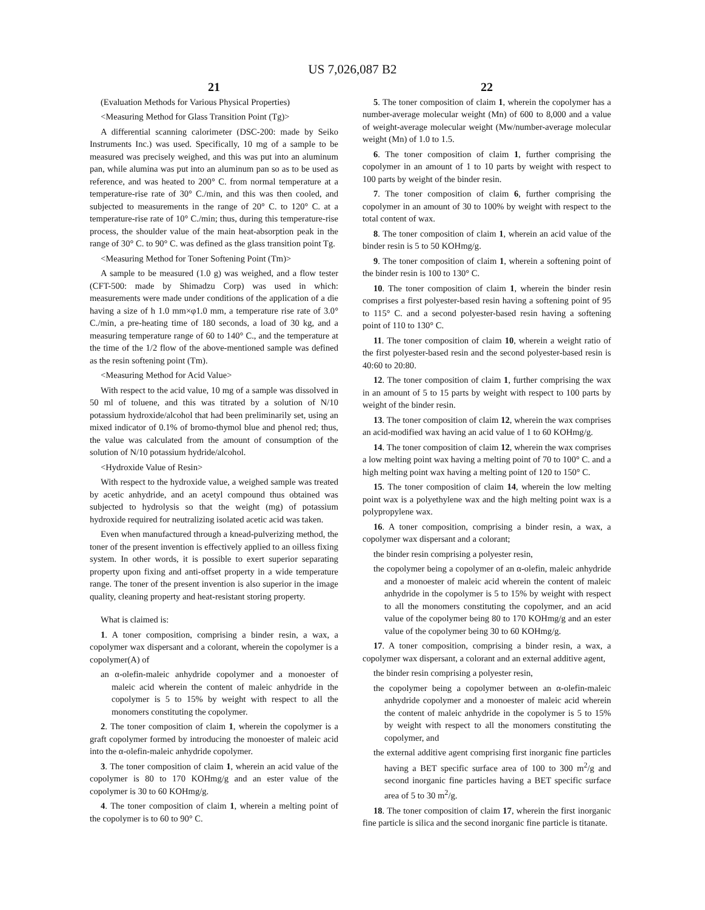US 7,026,087 B2
21
(Evaluation Methods for Various Physical Properties)
<Measuring Method for Glass Transition Point (Tg)>
A differential scanning calorimeter (DSC-200: made by Seiko Instruments Inc.) was used. Specifically, 10 mg of a sample to be measured was precisely weighed, and this was put into an aluminum pan, while alumina was put into an aluminum pan so as to be used as reference, and was heated to 200° C. from normal temperature at a temperature-rise rate of 30° C./min, and this was then cooled, and subjected to measurements in the range of 20° C. to 120° C. at a temperature-rise rate of 10° C./min; thus, during this temperature-rise process, the shoulder value of the main heat-absorption peak in the range of 30° C. to 90° C. was defined as the glass transition point Tg.
<Measuring Method for Toner Softening Point (Tm)>
A sample to be measured (1.0 g) was weighed, and a flow tester (CFT-500: made by Shimadzu Corp) was used in which: measurements were made under conditions of the application of a die having a size of h 1.0 mm×φ1.0 mm, a temperature rise rate of 3.0° C./min, a pre-heating time of 180 seconds, a load of 30 kg, and a measuring temperature range of 60 to 140° C., and the temperature at the time of the 1/2 flow of the above-mentioned sample was defined as the resin softening point (Tm).
<Measuring Method for Acid Value>
With respect to the acid value, 10 mg of a sample was dissolved in 50 ml of toluene, and this was titrated by a solution of N/10 potassium hydroxide/alcohol that had been preliminarily set, using an mixed indicator of 0.1% of bromo-thymol blue and phenol red; thus, the value was calculated from the amount of consumption of the solution of N/10 potassium hydride/alcohol.
<Hydroxide Value of Resin>
With respect to the hydroxide value, a weighed sample was treated by acetic anhydride, and an acetyl compound thus obtained was subjected to hydrolysis so that the weight (mg) of potassium hydroxide required for neutralizing isolated acetic acid was taken.
Even when manufactured through a knead-pulverizing method, the toner of the present invention is effectively applied to an oilless fixing system. In other words, it is possible to exert superior separating property upon fixing and anti-offset property in a wide temperature range. The toner of the present invention is also superior in the image quality, cleaning property and heat-resistant storing property.
What is claimed is:
1. A toner composition, comprising a binder resin, a wax, a copolymer wax dispersant and a colorant, wherein the copolymer is a copolymer(A) of
an α-olefin-maleic anhydride copolymer and a monoester of maleic acid wherein the content of maleic anhydride in the copolymer is 5 to 15% by weight with respect to all the monomers constituting the copolymer.
2. The toner composition of claim 1, wherein the copolymer is a graft copolymer formed by introducing the monoester of maleic acid into the α-olefin-maleic anhydride copolymer.
3. The toner composition of claim 1, wherein an acid value of the copolymer is 80 to 170 KOHmg/g and an ester value of the copolymer is 30 to 60 KOHmg/g.
4. The toner composition of claim 1, wherein a melting point of the copolymer is to 60 to 90° C.
22
5. The toner composition of claim 1, wherein the copolymer has a number-average molecular weight (Mn) of 600 to 8,000 and a value of weight-average molecular weight (Mw/number-average molecular weight (Mn) of 1.0 to 1.5.
6. The toner composition of claim 1, further comprising the copolymer in an amount of 1 to 10 parts by weight with respect to 100 parts by weight of the binder resin.
7. The toner composition of claim 6, further comprising the copolymer in an amount of 30 to 100% by weight with respect to the total content of wax.
8. The toner composition of claim 1, wherein an acid value of the binder resin is 5 to 50 KOHmg/g.
9. The toner composition of claim 1, wherein a softening point of the binder resin is 100 to 130° C.
10. The toner composition of claim 1, wherein the binder resin comprises a first polyester-based resin having a softening point of 95 to 115° C. and a second polyester-based resin having a softening point of 110 to 130° C.
11. The toner composition of claim 10, wherein a weight ratio of the first polyester-based resin and the second polyester-based resin is 40:60 to 20:80.
12. The toner composition of claim 1, further comprising the wax in an amount of 5 to 15 parts by weight with respect to 100 parts by weight of the binder resin.
13. The toner composition of claim 12, wherein the wax comprises an acid-modified wax having an acid value of 1 to 60 KOHmg/g.
14. The toner composition of claim 12, wherein the wax comprises a low melting point wax having a melting point of 70 to 100° C. and a high melting point wax having a melting point of 120 to 150° C.
15. The toner composition of claim 14, wherein the low melting point wax is a polyethylene wax and the high melting point wax is a polypropylene wax.
16. A toner composition, comprising a binder resin, a wax, a copolymer wax dispersant and a colorant;
the binder resin comprising a polyester resin,
the copolymer being a copolymer of an α-olefin, maleic anhydride and a monoester of maleic acid wherein the content of maleic anhydride in the copolymer is 5 to 15% by weight with respect to all the monomers constituting the copolymer, and an acid value of the copolymer being 80 to 170 KOHmg/g and an ester value of the copolymer being 30 to 60 KOHmg/g.
17. A toner composition, comprising a binder resin, a wax, a copolymer wax dispersant, a colorant and an external additive agent,
the binder resin comprising a polyester resin,
the copolymer being a copolymer between an α-olefin-maleic anhydride copolymer and a monoester of maleic acid wherein the content of maleic anhydride in the copolymer is 5 to 15% by weight with respect to all the monomers constituting the copolymer, and
the external additive agent comprising first inorganic fine particles having a BET specific surface area of 100 to 300 m<sup>2</sup>/g and second inorganic fine particles having a BET specific surface area of 5 to 30 m<sup>2</sup>/g.
18. The toner composition of claim 17, wherein the first inorganic fine particle is silica and the second inorganic fine particle is titanate.